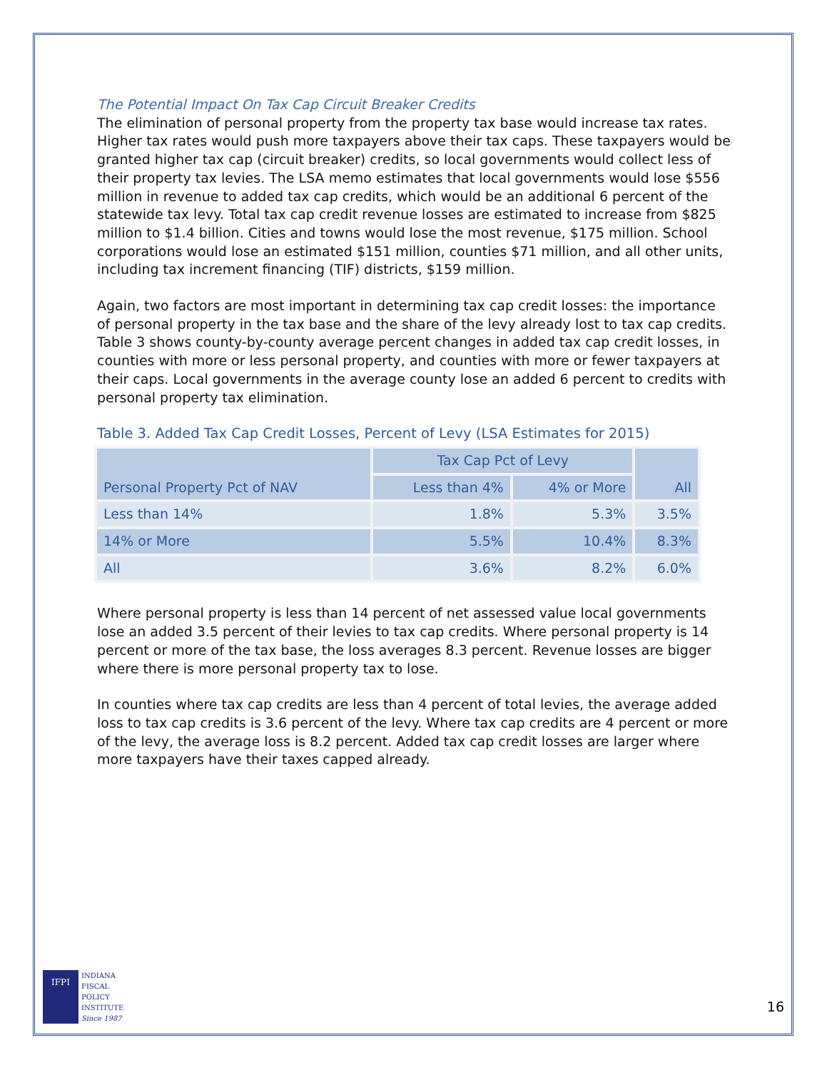The Potential Impact On Tax Cap Circuit Breaker Credits
The elimination of personal property from the property tax base would increase tax rates. Higher tax rates would push more taxpayers above their tax caps. These taxpayers would be granted higher tax cap (circuit breaker) credits, so local governments would collect less of their property tax levies. The LSA memo estimates that local governments would lose $556 million in revenue to added tax cap credits, which would be an additional 6 percent of the statewide tax levy. Total tax cap credit revenue losses are estimated to increase from $825 million to $1.4 billion. Cities and towns would lose the most revenue, $175 million. School corporations would lose an estimated $151 million, counties $71 million, and all other units, including tax increment financing (TIF) districts, $159 million.
Again, two factors are most important in determining tax cap credit losses: the importance of personal property in the tax base and the share of the levy already lost to tax cap credits. Table 3 shows county-by-county average percent changes in added tax cap credit losses, in counties with more or less personal property, and counties with more or fewer taxpayers at their caps. Local governments in the average county lose an added 6 percent to credits with personal property tax elimination.
Table 3. Added Tax Cap Credit Losses, Percent of Levy (LSA Estimates for 2015)
| Personal Property Pct of NAV | Tax Cap Pct of Levy | | All |
| --- | --- | --- | --- |
| | Less than 4% | 4% or More | |
| Less than 14% | 1.8% | 5.3% | 3.5% |
| 14% or More | 5.5% | 10.4% | 8.3% |
| All | 3.6% | 8.2% | 6.0% |
Where personal property is less than 14 percent of net assessed value local governments lose an added 3.5 percent of their levies to tax cap credits. Where personal property is 14 percent or more of the tax base, the loss averages 8.3 percent. Revenue losses are bigger where there is more personal property tax to lose.
In counties where tax cap credits are less than 4 percent of total levies, the average added loss to tax cap credits is 3.6 percent of the levy. Where tax cap credits are 4 percent or more of the levy, the average loss is 8.2 percent. Added tax cap credit losses are larger where more taxpayers have their taxes capped already.
IFPI
INDIANA
FISCAL
POLICY
INSTITUTE
Since 1987
16